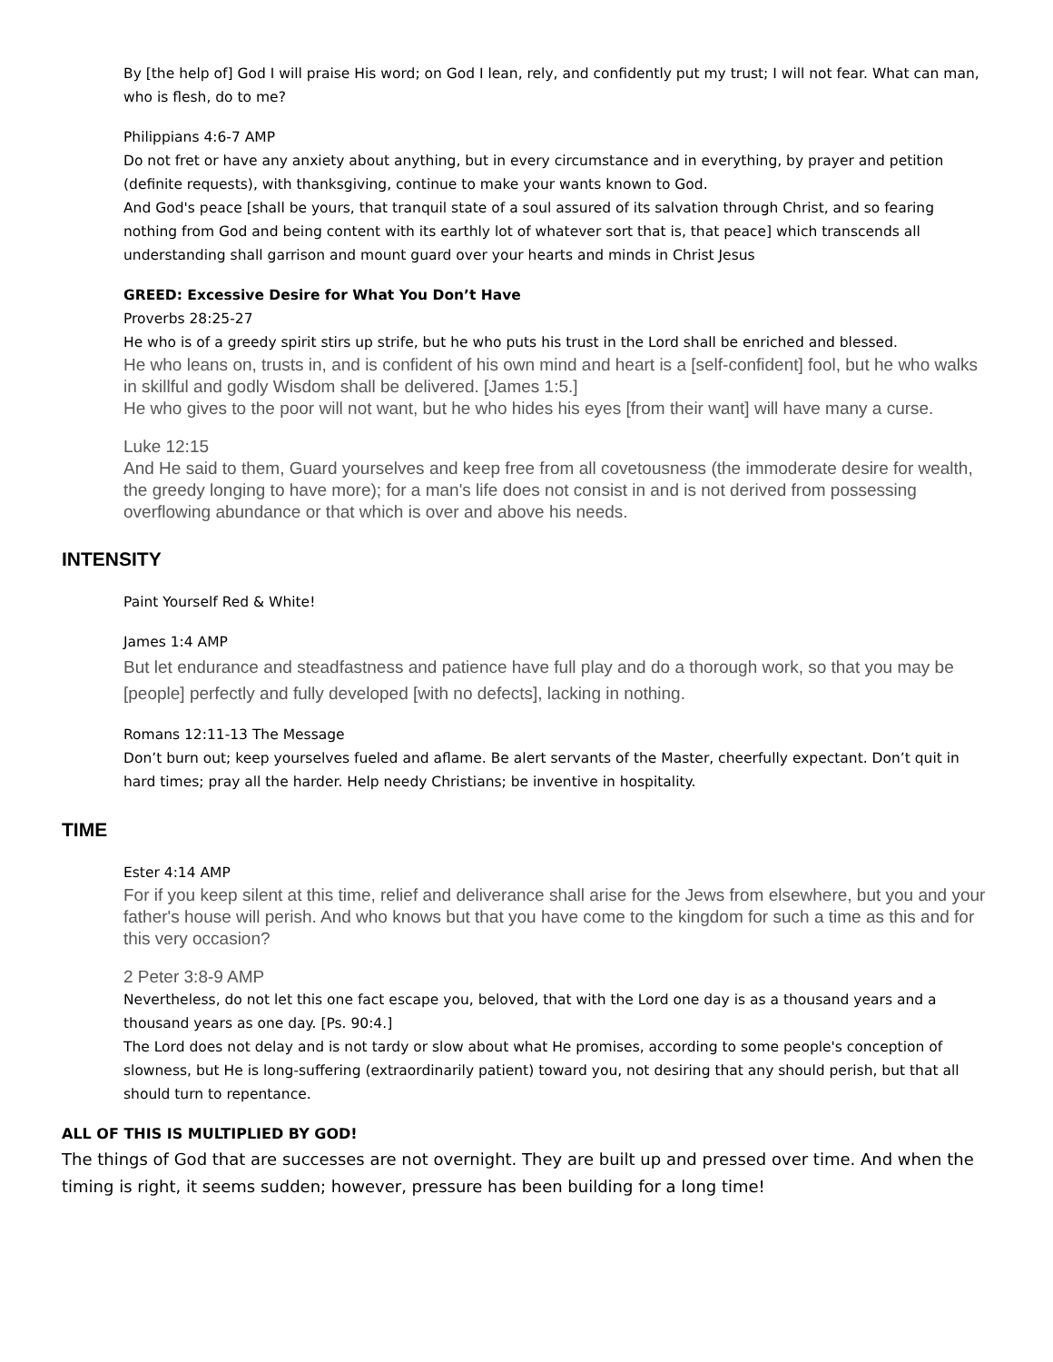By [the help of] God I will praise His word; on God I lean, rely, and confidently put my trust; I will not fear. What can man, who is flesh, do to me?
Philippians 4:6-7 AMP
Do not fret or have any anxiety about anything, but in every circumstance and in everything, by prayer and petition (definite requests), with thanksgiving, continue to make your wants known to God.
And God's peace [shall be yours, that tranquil state of a soul assured of its salvation through Christ, and so fearing nothing from God and being content with its earthly lot of whatever sort that is, that peace] which transcends all understanding shall garrison and mount guard over your hearts and minds in Christ Jesus
GREED: Excessive Desire for What You Don’t Have
Proverbs 28:25-27
He who is of a greedy spirit stirs up strife, but he who puts his trust in the Lord shall be enriched and blessed.
He who leans on, trusts in, and is confident of his own mind and heart is a [self-confident] fool, but he who walks in skillful and godly Wisdom shall be delivered. [James 1:5.]
He who gives to the poor will not want, but he who hides his eyes [from their want] will have many a curse.
Luke 12:15
And He said to them, Guard yourselves and keep free from all covetousness (the immoderate desire for wealth, the greedy longing to have more); for a man's life does not consist in and is not derived from possessing overflowing abundance or that which is over and above his needs.
INTENSITY
Paint Yourself Red & White!
James 1:4 AMP
But let endurance and steadfastness and patience have full play and do a thorough work, so that you may be [people] perfectly and fully developed [with no defects], lacking in nothing.
Romans 12:11-13 The Message
Don’t burn out; keep yourselves fueled and aflame. Be alert servants of the Master, cheerfully expectant. Don’t quit in hard times; pray all the harder. Help needy Christians; be inventive in hospitality.
TIME
Ester 4:14 AMP
For if you keep silent at this time, relief and deliverance shall arise for the Jews from elsewhere, but you and your father's house will perish. And who knows but that you have come to the kingdom for such a time as this and for this very occasion?
2 Peter 3:8-9 AMP
Nevertheless, do not let this one fact escape you, beloved, that with the Lord one day is as a thousand years and a thousand years as one day. [Ps. 90:4.]
The Lord does not delay and is not tardy or slow about what He promises, according to some people's conception of slowness, but He is long-suffering (extraordinarily patient) toward you, not desiring that any should perish, but that all should turn to repentance.
ALL OF THIS IS MULTIPLIED BY GOD!
The things of God that are successes are not overnight. They are built up and pressed over time. And when the timing is right, it seems sudden; however, pressure has been building for a long time!